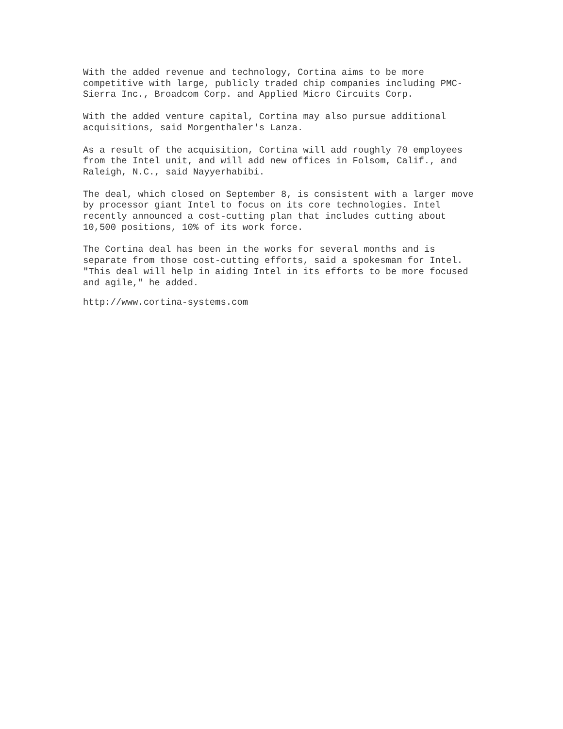With the added revenue and technology, Cortina aims to be more competitive with large, publicly traded chip companies including PMC- Sierra Inc., Broadcom Corp. and Applied Micro Circuits Corp.
With the added venture capital, Cortina may also pursue additional acquisitions, said Morgenthaler's Lanza.
As a result of the acquisition, Cortina will add roughly 70 employees from the Intel unit, and will add new offices in Folsom, Calif., and Raleigh, N.C., said Nayyerhabibi.
The deal, which closed on September 8, is consistent with a larger move by processor giant Intel to focus on its core technologies. Intel recently announced a cost-cutting plan that includes cutting about 10,500 positions, 10% of its work force.
The Cortina deal has been in the works for several months and is separate from those cost-cutting efforts, said a spokesman for Intel. "This deal will help in aiding Intel in its efforts to be more focused and agile," he added.
http://www.cortina-systems.com